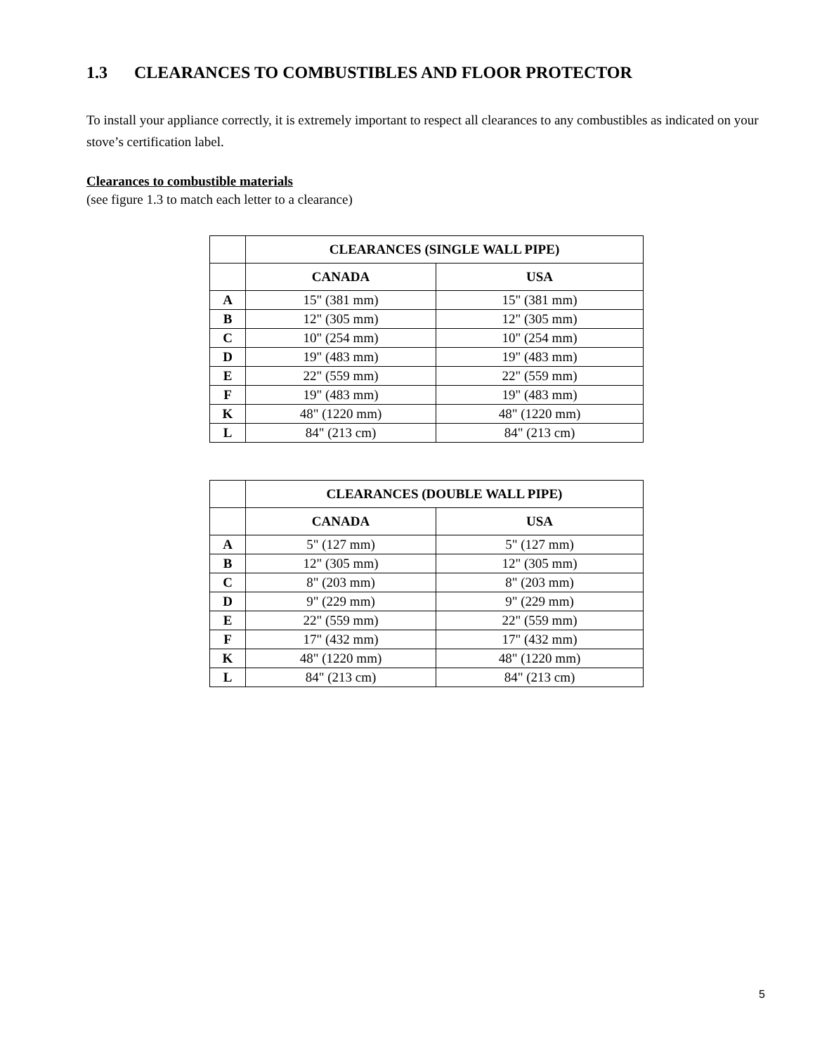1.3 CLEARANCES TO COMBUSTIBLES AND FLOOR PROTECTOR
To install your appliance correctly, it is extremely important to respect all clearances to any combustibles as indicated on your stove’s certification label.
Clearances to combustible materials
(see figure 1.3 to match each letter to a clearance)
| | CLEARANCES (SINGLE WALL PIPE) | |
| --- | --- | --- |
| | CANADA | USA |
| A | 15" (381 mm) | 15" (381 mm) |
| B | 12" (305 mm) | 12" (305 mm) |
| C | 10" (254 mm) | 10" (254 mm) |
| D | 19" (483 mm) | 19" (483 mm) |
| E | 22" (559 mm) | 22" (559 mm) |
| F | 19" (483 mm) | 19" (483 mm) |
| K | 48" (1220 mm) | 48" (1220 mm) |
| L | 84" (213 cm) | 84" (213 cm) |
| | CLEARANCES (DOUBLE WALL PIPE) | |
| --- | --- | --- |
| | CANADA | USA |
| A | 5" (127 mm) | 5" (127 mm) |
| B | 12" (305 mm) | 12" (305 mm) |
| C | 8" (203 mm) | 8" (203 mm) |
| D | 9" (229 mm) | 9" (229 mm) |
| E | 22" (559 mm) | 22" (559 mm) |
| F | 17" (432 mm) | 17" (432 mm) |
| K | 48" (1220 mm) | 48" (1220 mm) |
| L | 84" (213 cm) | 84" (213 cm) |
5